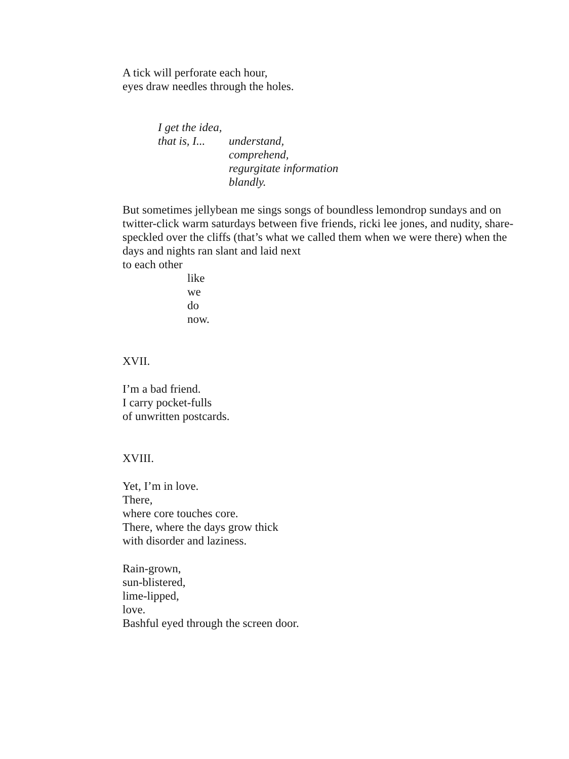A tick will perforate each hour,
eyes draw needles through the holes.
I get the idea,
that is, I... understand,
comprehend,
regurgitate information
blandly.
But sometimes jellybean me sings songs of boundless lemondrop sundays and on twitter-click warm saturdays between five friends, ricki lee jones, and nudity, share-speckled over the cliffs (that’s what we called them when we were there) when the days and nights ran slant and laid next
to each other
like
we
do
now.
XVII.
I’m a bad friend.
I carry pocket-fulls
of unwritten postcards.
XVIII.
Yet, I’m in love.
There,
where core touches core.
There, where the days grow thick
with disorder and laziness.
Rain-grown,
sun-blistered,
lime-lipped,
love.
Bashful eyed through the screen door.